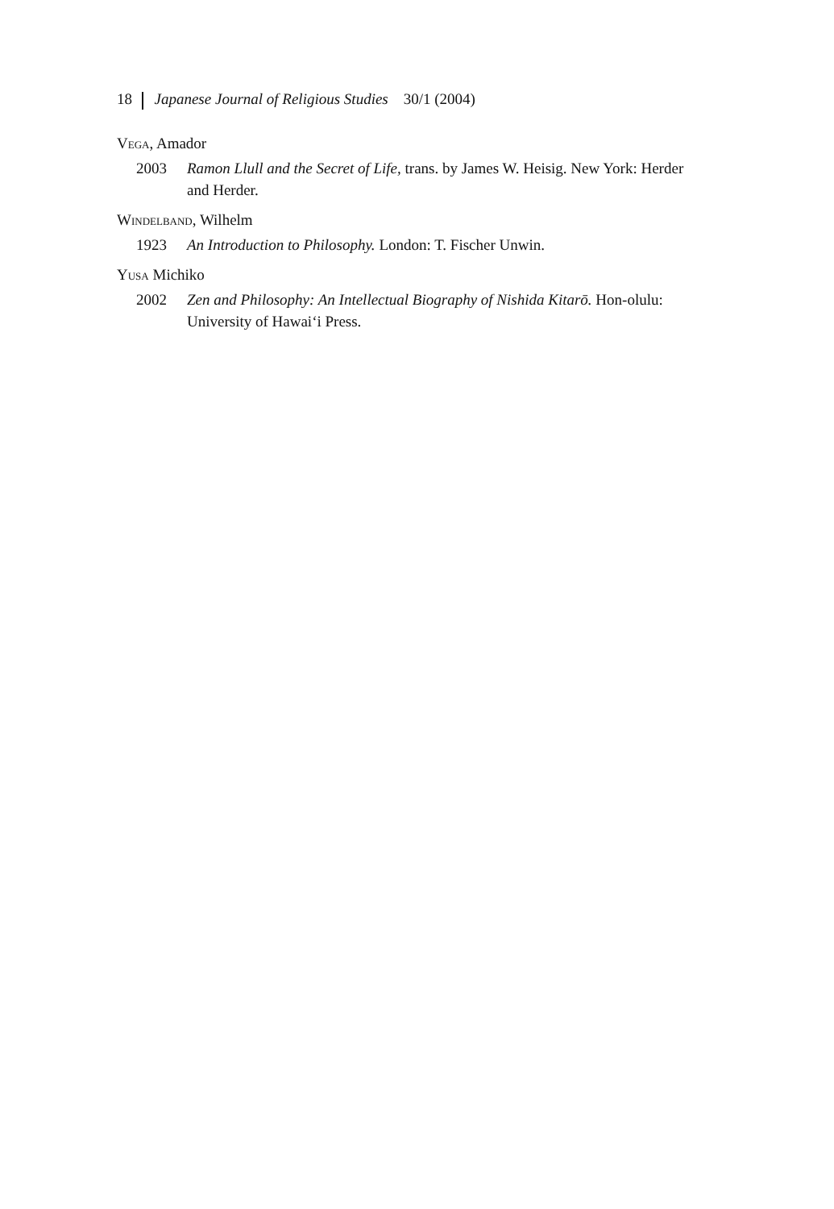18 Japanese Journal of Religious Studies 30/1 (2004)
Vega, Amador
2003 Ramon Llull and the Secret of Life, trans. by James W. Heisig. New York: Herder and Herder.
Windelband, Wilhelm
1923 An Introduction to Philosophy. London: T. Fischer Unwin.
Yusa Michiko
2002 Zen and Philosophy: An Intellectual Biography of Nishida Kitarō. Hon-olulu: University of Hawai‘i Press.